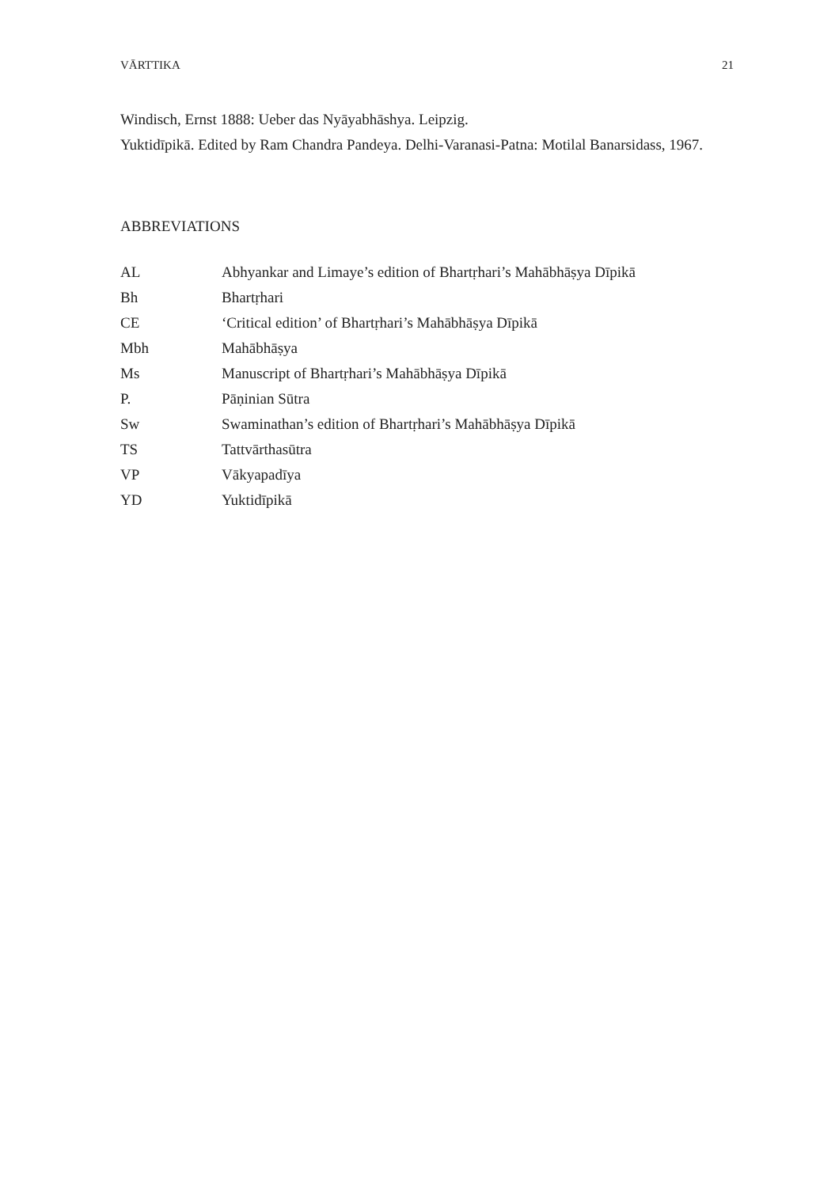VĀRTTIKA 21
Windisch, Ernst 1888: Ueber das Nyāyabhāshya. Leipzig.
Yuktidīpikā. Edited by Ram Chandra Pandeya. Delhi-Varanasi-Patna: Motilal Banarsidass, 1967.
ABBREVIATIONS
| AL | Abhyankar and Limaye’s edition of Bhartṛhari’s Mahābhāṣya Dīpikā |
| Bh | Bhartṛhari |
| CE | ‘Critical edition’ of Bhartṛhari’s Mahābhāṣya Dīpikā |
| Mbh | Mahābhāṣya |
| Ms | Manuscript of Bhartṛhari’s Mahābhāṣya Dīpikā |
| P. | Pāṇinian Sūtra |
| Sw | Swaminathan’s edition of Bhartṛhari’s Mahābhāṣya Dīpikā |
| TS | Tattvārthasūtra |
| VP | Vākyapadīya |
| YD | Yuktidīpikā |